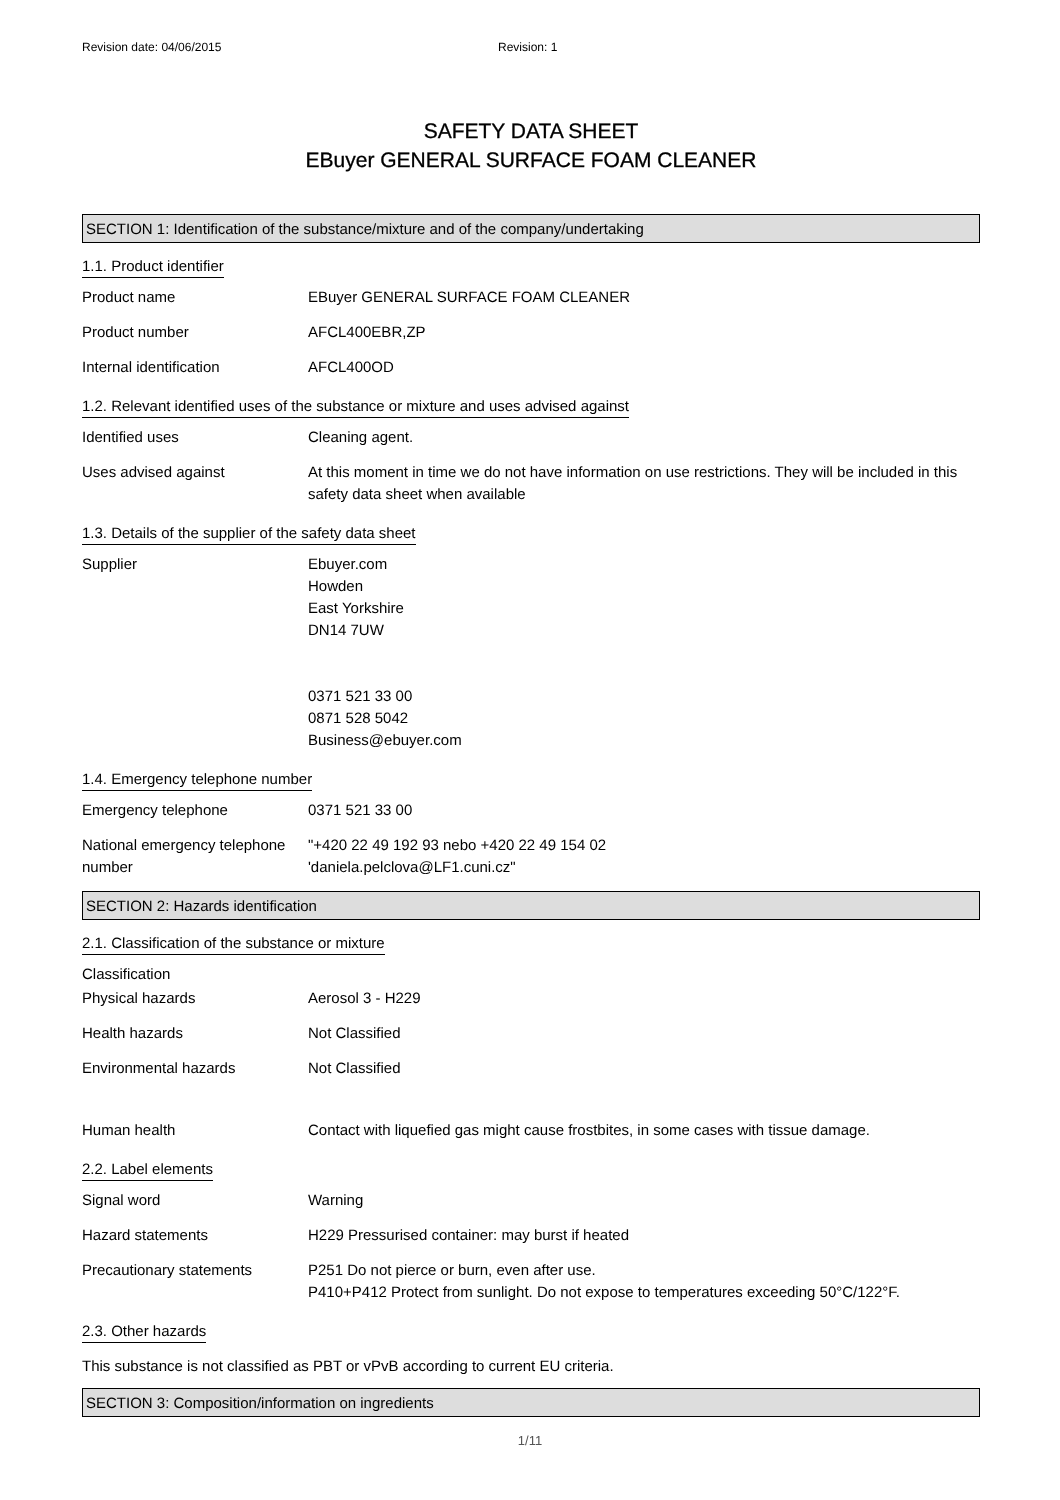Revision date: 04/06/2015 Revision: 1
SAFETY DATA SHEET
EBuyer GENERAL SURFACE FOAM CLEANER
SECTION 1: Identification of the substance/mixture and of the company/undertaking
1.1. Product identifier
Product name EBuyer GENERAL SURFACE FOAM CLEANER
Product number AFCL400EBR,ZP
Internal identification AFCL400OD
1.2. Relevant identified uses of the substance or mixture and uses advised against
Identified uses Cleaning agent.
Uses advised against At this moment in time we do not have information on use restrictions. They will be included in this safety data sheet when available
1.3. Details of the supplier of the safety data sheet
Supplier Ebuyer.com
Howden
East Yorkshire
DN14 7UW
0371 521 33 00
0871 528 5042
Business@ebuyer.com
1.4. Emergency telephone number
Emergency telephone 0371 521 33 00
National emergency telephone number
"+420 22 49 192 93 nebo +420 22 49 154 02
'daniela.pelclova@LF1.cuni.cz"
SECTION 2: Hazards identification
2.1. Classification of the substance or mixture
Classification
Physical hazards Aerosol 3 - H229
Health hazards Not Classified
Environmental hazards Not Classified
Human health Contact with liquefied gas might cause frostbites, in some cases with tissue damage.
2.2. Label elements
Signal word Warning
Hazard statements H229 Pressurised container: may burst if heated
Precautionary statements P251 Do not pierce or burn, even after use.
P410+P412 Protect from sunlight. Do not expose to temperatures exceeding 50°C/122°F.
2.3. Other hazards
This substance is not classified as PBT or vPvB according to current EU criteria.
SECTION 3: Composition/information on ingredients
1/11